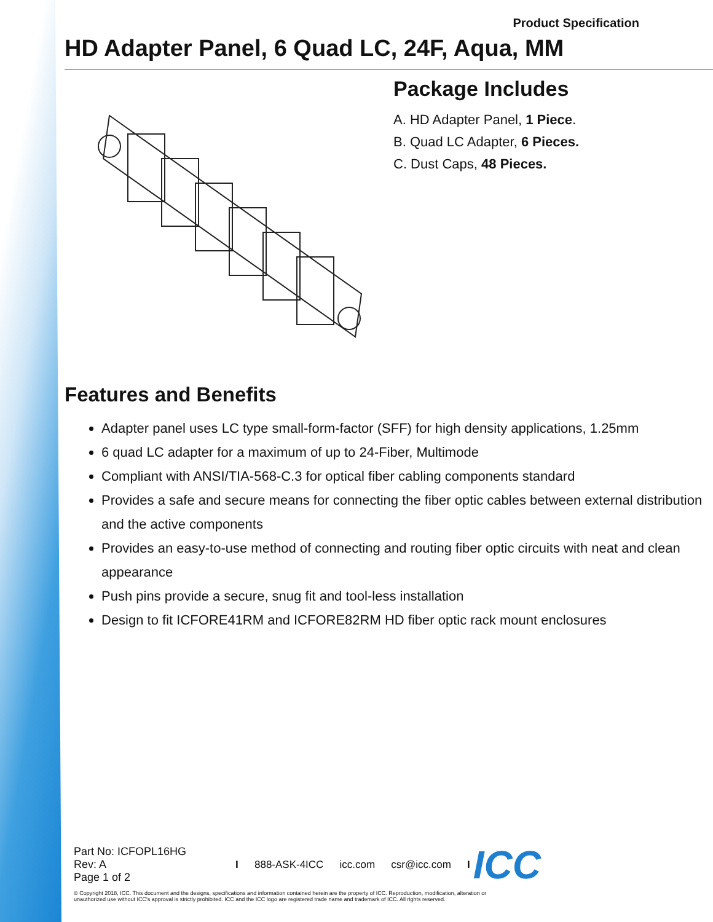Product Specification
HD Adapter Panel, 6 Quad LC, 24F, Aqua, MM
Package Includes
A. HD Adapter Panel, 1 Piece.
B. Quad LC Adapter, 6 Pieces.
C. Dust Caps, 48 Pieces.
Features and Benefits
Adapter panel uses LC type small-form-factor (SFF) for high density applications, 1.25mm
6 quad LC adapter for a maximum of up to 24-Fiber, Multimode
Compliant with ANSI/TIA-568-C.3 for optical fiber cabling components standard
Provides a safe and secure means for connecting the fiber optic cables between external distribution and the active components
Provides an easy-to-use method of connecting and routing fiber optic circuits with neat and clean appearance
Push pins provide a secure, snug fit and tool-less installation
Design to fit ICFORE41RM and ICFORE82RM HD fiber optic rack mount enclosures
Part No: ICFOPL16HG
Rev: A
Page 1 of 2
I 888-ASK-4ICC icc.com csr@icc.com I
© Copyright 2018, ICC. This document and the designs, specifications and information contained herein are the property of ICC. Reproduction, modification, alteration or unauthorized use without ICC's approval is strictly prohibited. ICC and the ICC logo are registered trade name and trademark of ICC. All rights reserved.
ICC